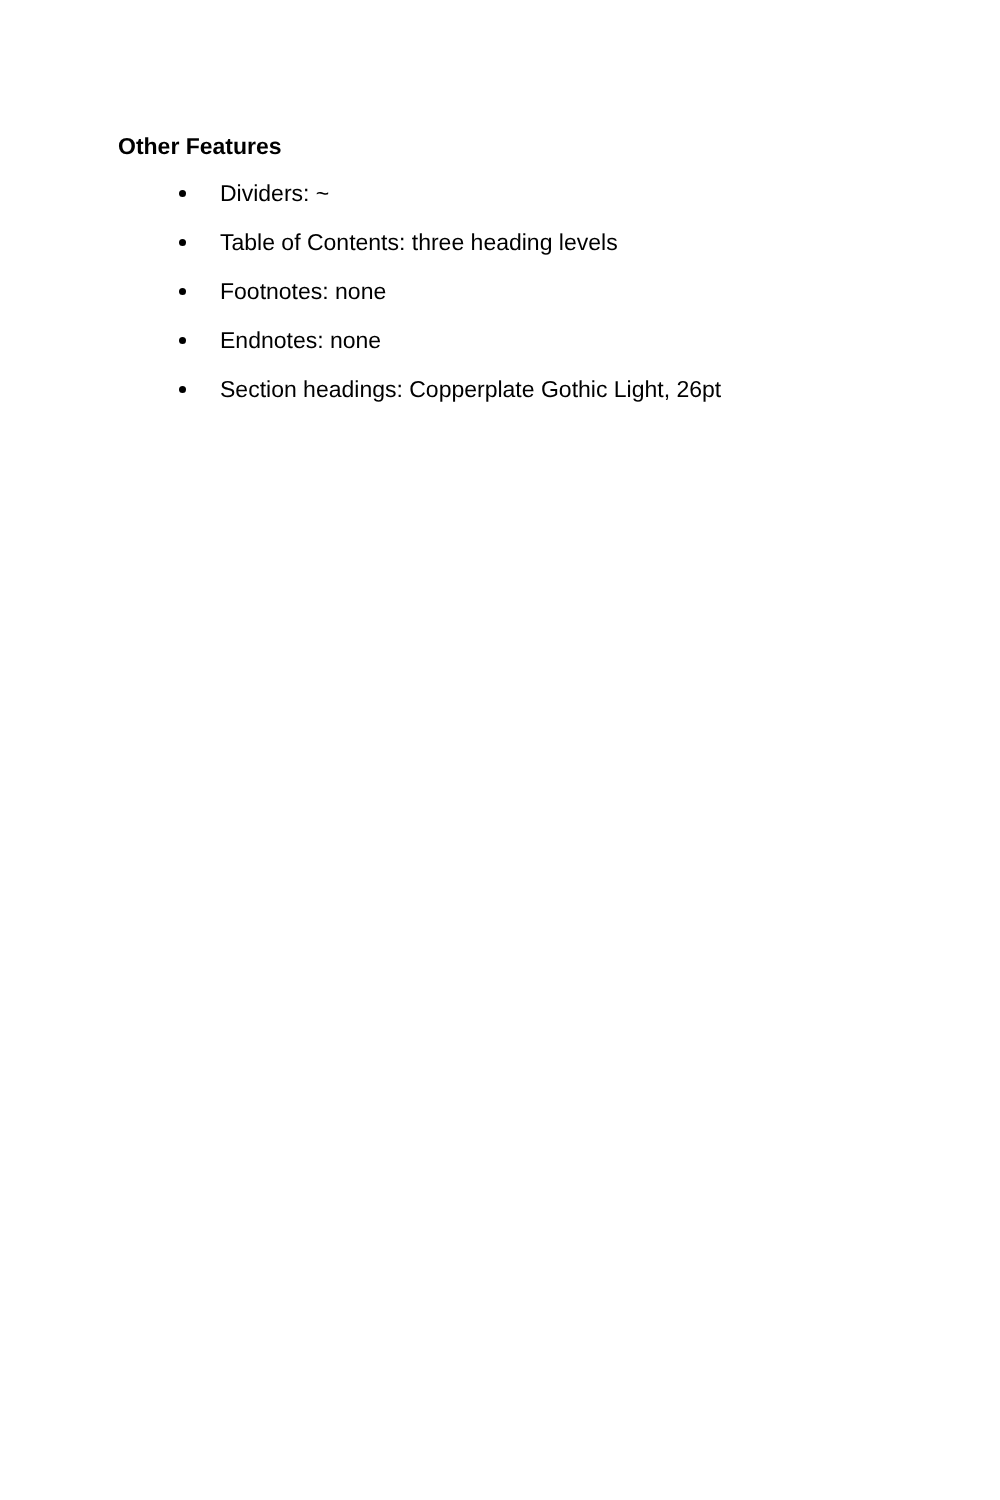Other Features
Dividers: ~
Table of Contents: three heading levels
Footnotes: none
Endnotes: none
Section headings: Copperplate Gothic Light, 26pt